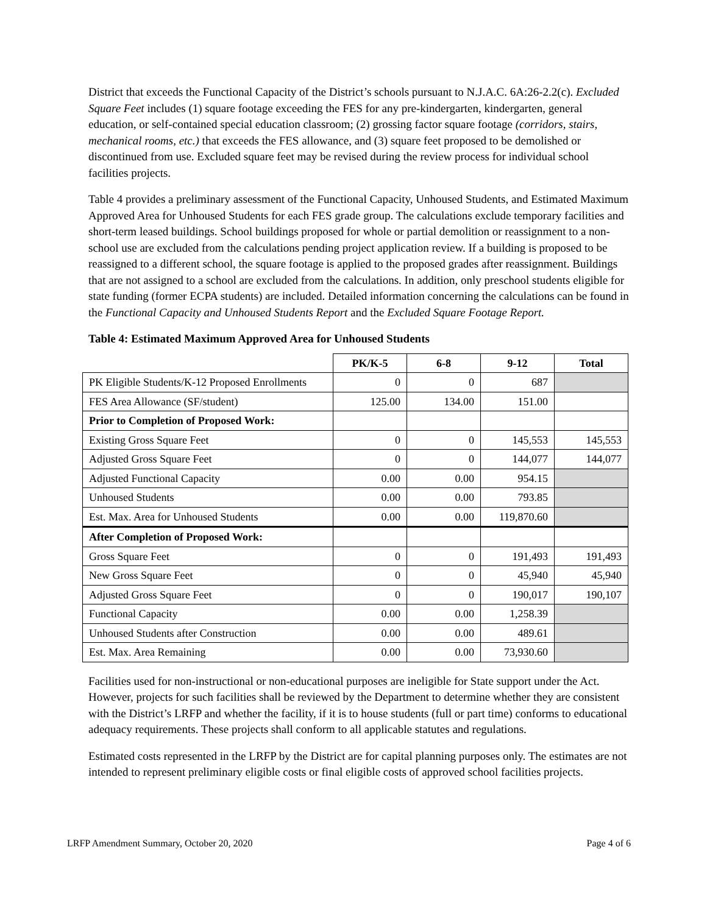District that exceeds the Functional Capacity of the District’s schools pursuant to N.J.A.C. 6A:26-2.2(c). Excluded Square Feet includes (1) square footage exceeding the FES for any pre-kindergarten, kindergarten, general education, or self-contained special education classroom; (2) grossing factor square footage (corridors, stairs, mechanical rooms, etc.) that exceeds the FES allowance, and (3) square feet proposed to be demolished or discontinued from use. Excluded square feet may be revised during the review process for individual school facilities projects.
Table 4 provides a preliminary assessment of the Functional Capacity, Unhoused Students, and Estimated Maximum Approved Area for Unhoused Students for each FES grade group. The calculations exclude temporary facilities and short-term leased buildings. School buildings proposed for whole or partial demolition or reassignment to a non-school use are excluded from the calculations pending project application review. If a building is proposed to be reassigned to a different school, the square footage is applied to the proposed grades after reassignment. Buildings that are not assigned to a school are excluded from the calculations. In addition, only preschool students eligible for state funding (former ECPA students) are included. Detailed information concerning the calculations can be found in the Functional Capacity and Unhoused Students Report and the Excluded Square Footage Report.
Table 4: Estimated Maximum Approved Area for Unhoused Students
| | PK/K-5 | 6-8 | 9-12 | Total |
| --- | --- | --- | --- | --- |
| PK Eligible Students/K-12 Proposed Enrollments | 0 | 0 | 687 | |
| FES Area Allowance (SF/student) | 125.00 | 134.00 | 151.00 | |
| Prior to Completion of Proposed Work: | | | | |
| Existing Gross Square Feet | 0 | 0 | 145,553 | 145,553 |
| Adjusted Gross Square Feet | 0 | 0 | 144,077 | 144,077 |
| Adjusted Functional Capacity | 0.00 | 0.00 | 954.15 | |
| Unhoused Students | 0.00 | 0.00 | 793.85 | |
| Est. Max. Area for Unhoused Students | 0.00 | 0.00 | 119,870.60 | |
| After Completion of Proposed Work: | | | | |
| Gross Square Feet | 0 | 0 | 191,493 | 191,493 |
| New Gross Square Feet | 0 | 0 | 45,940 | 45,940 |
| Adjusted Gross Square Feet | 0 | 0 | 190,017 | 190,107 |
| Functional Capacity | 0.00 | 0.00 | 1,258.39 | |
| Unhoused Students after Construction | 0.00 | 0.00 | 489.61 | |
| Est. Max. Area Remaining | 0.00 | 0.00 | 73,930.60 | |
Facilities used for non-instructional or non-educational purposes are ineligible for State support under the Act. However, projects for such facilities shall be reviewed by the Department to determine whether they are consistent with the District’s LRFP and whether the facility, if it is to house students (full or part time) conforms to educational adequacy requirements. These projects shall conform to all applicable statutes and regulations.
Estimated costs represented in the LRFP by the District are for capital planning purposes only. The estimates are not intended to represent preliminary eligible costs or final eligible costs of approved school facilities projects.
LRFP Amendment Summary, October 20, 2020 Page 4 of 6